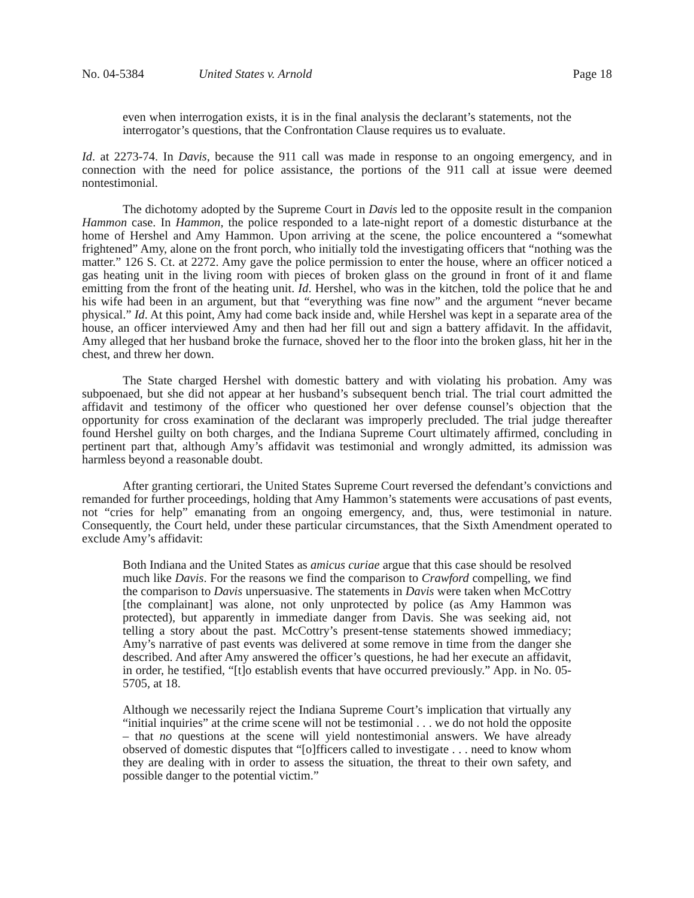No. 04-5384 United States v. Arnold Page 18
even when interrogation exists, it is in the final analysis the declarant’s statements, not the interrogator’s questions, that the Confrontation Clause requires us to evaluate.
Id. at 2273-74. In Davis, because the 911 call was made in response to an ongoing emergency, and in connection with the need for police assistance, the portions of the 911 call at issue were deemed nontestimonial.
The dichotomy adopted by the Supreme Court in Davis led to the opposite result in the companion Hammon case. In Hammon, the police responded to a late-night report of a domestic disturbance at the home of Hershel and Amy Hammon. Upon arriving at the scene, the police encountered a “somewhat frightened” Amy, alone on the front porch, who initially told the investigating officers that “nothing was the matter.” 126 S. Ct. at 2272. Amy gave the police permission to enter the house, where an officer noticed a gas heating unit in the living room with pieces of broken glass on the ground in front of it and flame emitting from the front of the heating unit. Id. Hershel, who was in the kitchen, told the police that he and his wife had been in an argument, but that “everything was fine now” and the argument “never became physical.” Id. At this point, Amy had come back inside and, while Hershel was kept in a separate area of the house, an officer interviewed Amy and then had her fill out and sign a battery affidavit. In the affidavit, Amy alleged that her husband broke the furnace, shoved her to the floor into the broken glass, hit her in the chest, and threw her down.
The State charged Hershel with domestic battery and with violating his probation. Amy was subpoenaed, but she did not appear at her husband’s subsequent bench trial. The trial court admitted the affidavit and testimony of the officer who questioned her over defense counsel’s objection that the opportunity for cross examination of the declarant was improperly precluded. The trial judge thereafter found Hershel guilty on both charges, and the Indiana Supreme Court ultimately affirmed, concluding in pertinent part that, although Amy’s affidavit was testimonial and wrongly admitted, its admission was harmless beyond a reasonable doubt.
After granting certiorari, the United States Supreme Court reversed the defendant’s convictions and remanded for further proceedings, holding that Amy Hammon’s statements were accusations of past events, not “cries for help” emanating from an ongoing emergency, and, thus, were testimonial in nature. Consequently, the Court held, under these particular circumstances, that the Sixth Amendment operated to exclude Amy’s affidavit:
Both Indiana and the United States as amicus curiae argue that this case should be resolved much like Davis. For the reasons we find the comparison to Crawford compelling, we find the comparison to Davis unpersuasive. The statements in Davis were taken when McCottry [the complainant] was alone, not only unprotected by police (as Amy Hammon was protected), but apparently in immediate danger from Davis. She was seeking aid, not telling a story about the past. McCottry’s present-tense statements showed immediacy; Amy’s narrative of past events was delivered at some remove in time from the danger she described. And after Amy answered the officer’s questions, he had her execute an affidavit, in order, he testified, “[t]o establish events that have occurred previously.” App. in No. 05-5705, at 18.
Although we necessarily reject the Indiana Supreme Court’s implication that virtually any “initial inquiries” at the crime scene will not be testimonial . . . we do not hold the opposite – that no questions at the scene will yield nontestimonial answers. We have already observed of domestic disputes that “[o]fficers called to investigate . . . need to know whom they are dealing with in order to assess the situation, the threat to their own safety, and possible danger to the potential victim.”